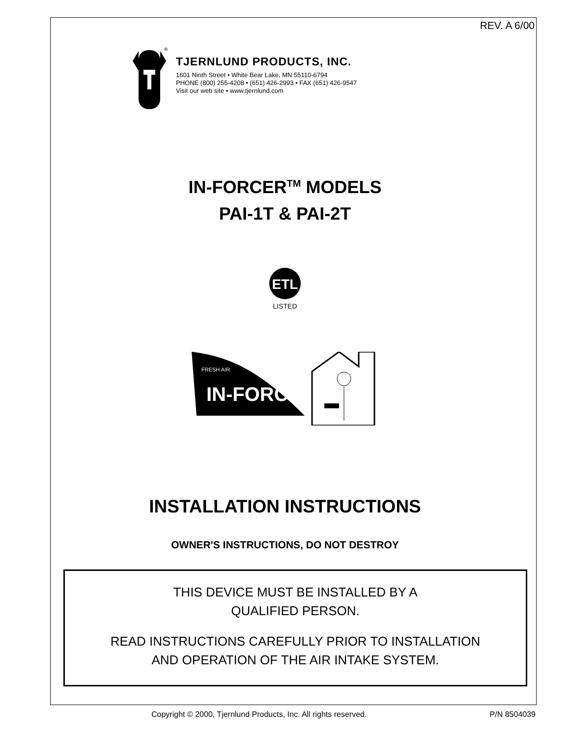REV. A 6/00
®
TJERNLUND PRODUCTS, INC.
1601 Ninth Street • White Bear Lake, MN 55110-6794
PHONE (800) 255-4208 • (651) 426-2993 • FAX (651) 426-9547
Visit our web site • www.tjernlund.com
IN-FORCER<sup>TM</sup> MODELS
PAI-1T & PAI-2T
ETL
LISTED
FRESH AIR
IN-FORCER
INSTALLATION INSTRUCTIONS
OWNER'S INSTRUCTIONS, DO NOT DESTROY
THIS DEVICE MUST BE INSTALLED BY A
QUALIFIED PERSON.
READ INSTRUCTIONS CAREFULLY PRIOR TO INSTALLATION
AND OPERATION OF THE AIR INTAKE SYSTEM.
Copyright © 2000, Tjernlund Products, Inc. All rights reserved. P/N 8504039